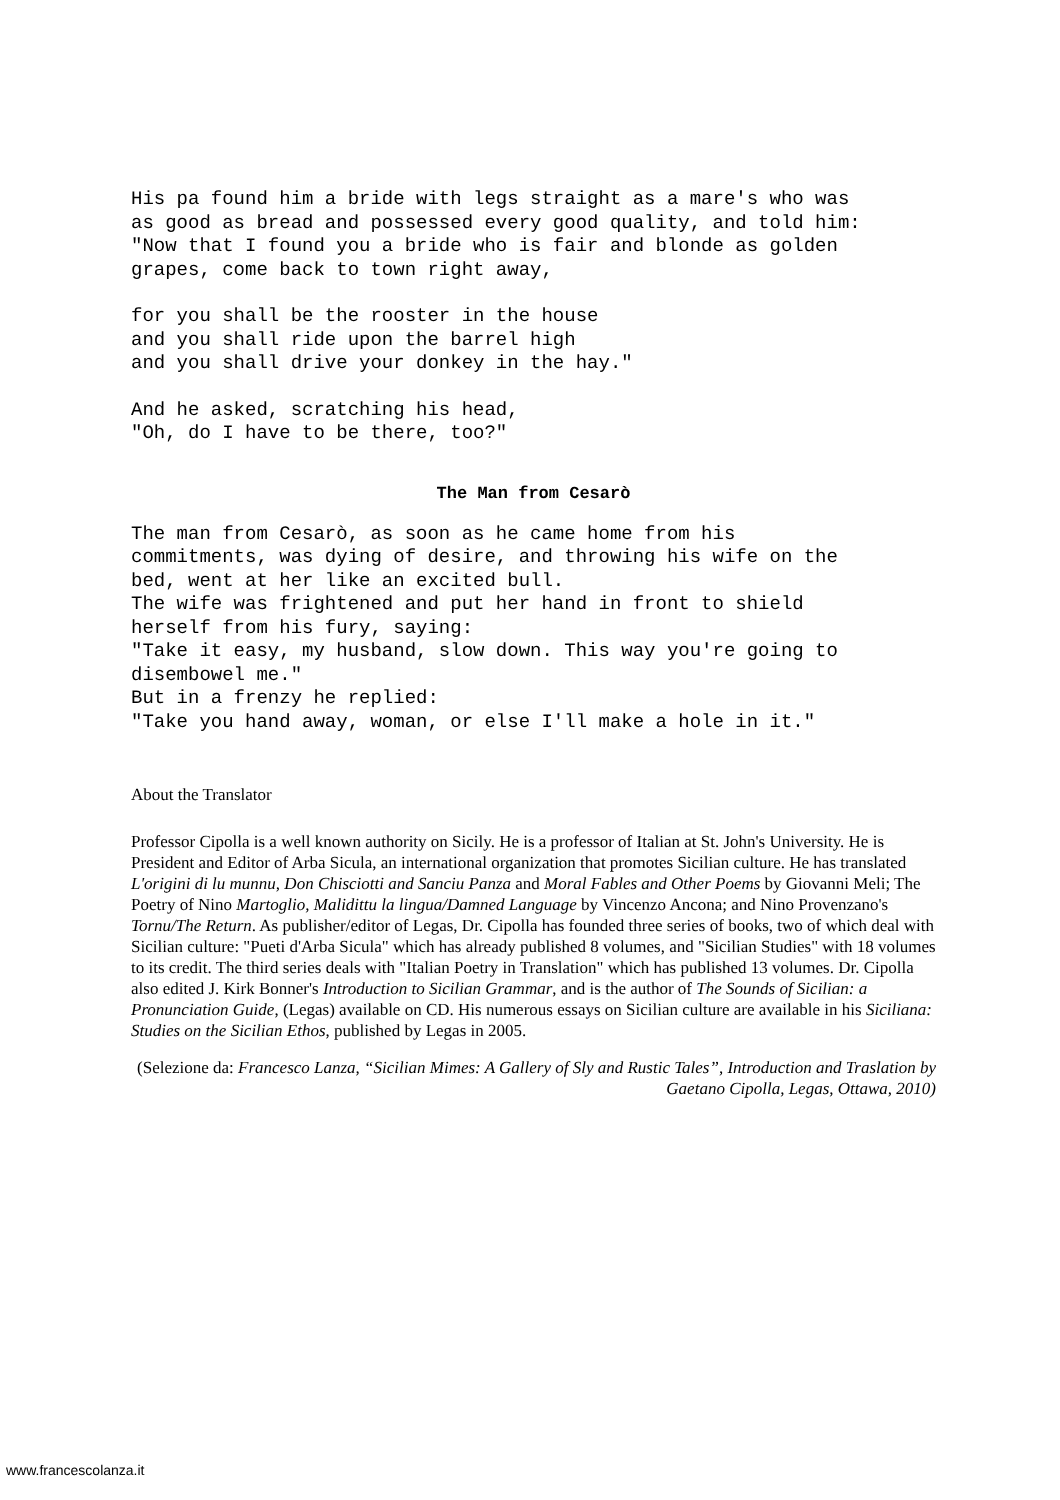His pa found him a bride with legs straight as a mare's who was as good as bread and possessed every good quality, and told him: "Now that I found you a bride who is fair and blonde as golden grapes, come back to town right away,
for you shall be the rooster in the house and you shall ride upon the barrel high and you shall drive your donkey in the hay."
And he asked, scratching his head, "Oh, do I have to be there, too?"
The Man from Cesarò
The man from Cesarò, as soon as he came home from his commitments, was dying of desire, and throwing his wife on the bed, went at her like an excited bull. The wife was frightened and put her hand in front to shield herself from his fury, saying: "Take it easy, my husband, slow down. This way you're going to disembowel me." But in a frenzy he replied: "Take you hand away, woman, or else I'll make a hole in it."
About the Translator
Professor Cipolla is a well known authority on Sicily. He is a professor of Italian at St. John's University. He is President and Editor of Arba Sicula, an international organization that promotes Sicilian culture. He has translated L'origini di lu munnu, Don Chisciotti and Sanciu Panza and Moral Fables and Other Poems by Giovanni Meli; The Poetry of Nino Martoglio, Malidittu la lingua/Damned Language by Vincenzo Ancona; and Nino Provenzano's Tornu/The Return. As publisher/editor of Legas, Dr. Cipolla has founded three series of books, two of which deal with Sicilian culture: "Pueti d'Arba Sicula" which has already published 8 volumes, and "Sicilian Studies" with 18 volumes to its credit. The third series deals with "Italian Poetry in Translation" which has published 13 volumes. Dr. Cipolla also edited J. Kirk Bonner's Introduction to Sicilian Grammar, and is the author of The Sounds of Sicilian: a Pronunciation Guide, (Legas) available on CD. His numerous essays on Sicilian culture are available in his Siciliana: Studies on the Sicilian Ethos, published by Legas in 2005.
(Selezione da: Francesco Lanza, “Sicilian Mimes: A Gallery of Sly and Rustic Tales”, Introduction and Traslation by Gaetano Cipolla, Legas, Ottawa, 2010)
www.francescolanza.it